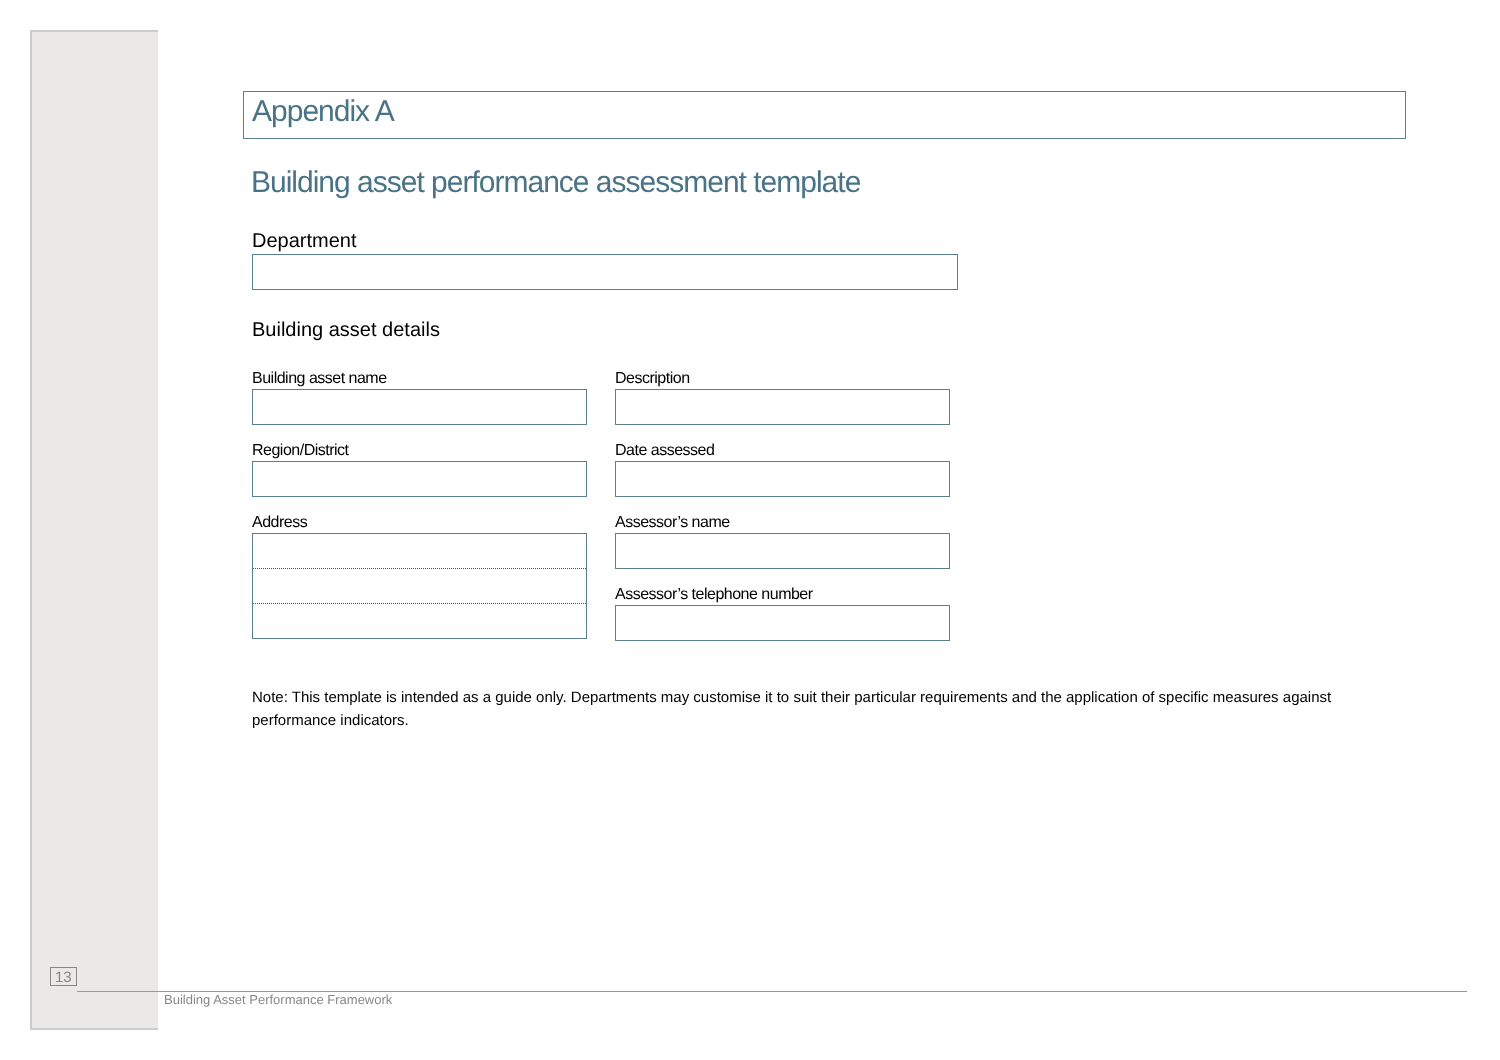Appendix A
Building asset performance assessment template
Department
Building asset details
Building asset name
Region/District
Address
Description
Date assessed
Assessor’s name
Assessor’s telephone number
Note: This template is intended as a guide only. Departments may customise it to suit their particular requirements and the application of specific measures against performance indicators.
13
Building Asset Performance Framework